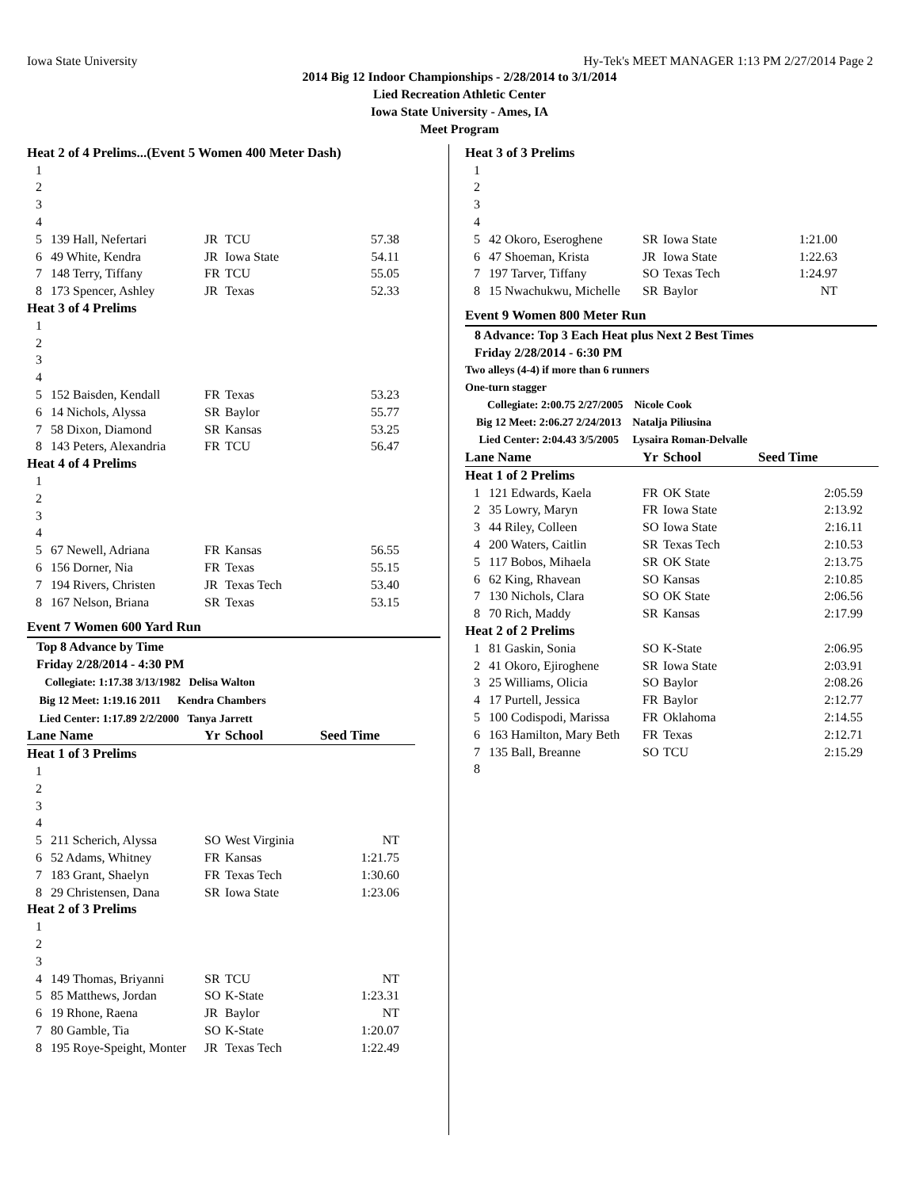Iowa State University Hy-Tek's MEET MANAGER 1:13 PM 2/27/2014 Page 2
2014 Big 12 Indoor Championships - 2/28/2014 to 3/1/2014
Lied Recreation Athletic Center
Iowa State University - Ames, IA
Meet Program
| Heat 2 of 4 Prelims...(Event 5 Women 400 Meter Dash) | | | | |
| 1 | | | | |
| 2 | | | | |
| 3 | | | | |
| 4 | | | | |
| 5 | 139 Hall, Nefertari | JR | TCU | 57.38 |
| 6 | 49 White, Kendra | JR | Iowa State | 54.11 |
| 7 | 148 Terry, Tiffany | FR | TCU | 55.05 |
| 8 | 173 Spencer, Ashley | JR | Texas | 52.33 |
| Heat 3 of 4 Prelims | | | | |
| 1 | | | | |
| 2 | | | | |
| 3 | | | | |
| 4 | | | | |
| 5 | 152 Baisden, Kendall | FR | Texas | 53.23 |
| 6 | 14 Nichols, Alyssa | SR | Baylor | 55.77 |
| 7 | 58 Dixon, Diamond | SR | Kansas | 53.25 |
| 8 | 143 Peters, Alexandria | FR | TCU | 56.47 |
| Heat 4 of 4 Prelims | | | | |
| 1 | | | | |
| 2 | | | | |
| 3 | | | | |
| 4 | | | | |
| 5 | 67 Newell, Adriana | FR | Kansas | 56.55 |
| 6 | 156 Dorner, Nia | FR | Texas | 55.15 |
| 7 | 194 Rivers, Christen | JR | Texas Tech | 53.40 |
| 8 | 167 Nelson, Briana | SR | Texas | 53.15 |
Event 7 Women 600 Yard Run
Top 8 Advance by Time
Friday 2/28/2014 - 4:30 PM
Collegiate: 1:17.38 3/13/1982 Delisa Walton
Big 12 Meet: 1:19.16 2011 Kendra Chambers
Lied Center: 1:17.89 2/2/2000 Tanya Jarrett
| Lane Name | | Yr | School | Seed Time |
| --- | --- | --- | --- | --- |
| Heat 1 of 3 Prelims | | | | |
| 1 | | | | |
| 2 | | | | |
| 3 | | | | |
| 4 | | | | |
| 5 | 211 Scherich, Alyssa | SO | West Virginia | NT |
| 6 | 52 Adams, Whitney | FR | Kansas | 1:21.75 |
| 7 | 183 Grant, Shaelyn | FR | Texas Tech | 1:30.60 |
| 8 | 29 Christensen, Dana | SR | Iowa State | 1:23.06 |
| Heat 2 of 3 Prelims | | | | |
| 1 | | | | |
| 2 | | | | |
| 3 | | | | |
| 4 | 149 Thomas, Briyanni | SR | TCU | NT |
| 5 | 85 Matthews, Jordan | SO | K-State | 1:23.31 |
| 6 | 19 Rhone, Raena | JR | Baylor | NT |
| 7 | 80 Gamble, Tia | SO | K-State | 1:20.07 |
| 8 | 195 Roye-Speight, Monter | JR | Texas Tech | 1:22.49 |
| Heat 3 of 3 Prelims | | | | |
| 1 | | | | |
| 2 | | | | |
| 3 | | | | |
| 4 | | | | |
| 5 | 42 Okoro, Eseroghene | SR | Iowa State | 1:21.00 |
| 6 | 47 Shoeman, Krista | JR | Iowa State | 1:22.63 |
| 7 | 197 Tarver, Tiffany | SO | Texas Tech | 1:24.97 |
| 8 | 15 Nwachukwu, Michelle | SR | Baylor | NT |
Event 9 Women 800 Meter Run
8 Advance: Top 3 Each Heat plus Next 2 Best Times
Friday 2/28/2014 - 6:30 PM
Two alleys (4-4) if more than 6 runners
One-turn stagger
Collegiate: 2:00.75 2/27/2005 Nicole Cook
Big 12 Meet: 2:06.27 2/24/2013 Natalja Piliusina
Lied Center: 2:04.43 3/5/2005 Lysaira Roman-Delvalle
| Lane Name | | Yr | School | Seed Time |
| --- | --- | --- | --- | --- |
| Heat 1 of 2 Prelims | | | | |
| 1 | 121 Edwards, Kaela | FR | OK State | 2:05.59 |
| 2 | 35 Lowry, Maryn | FR | Iowa State | 2:13.92 |
| 3 | 44 Riley, Colleen | SO | Iowa State | 2:16.11 |
| 4 | 200 Waters, Caitlin | SR | Texas Tech | 2:10.53 |
| 5 | 117 Bobos, Mihaela | SR | OK State | 2:13.75 |
| 6 | 62 King, Rhavean | SO | Kansas | 2:10.85 |
| 7 | 130 Nichols, Clara | SO | OK State | 2:06.56 |
| 8 | 70 Rich, Maddy | SR | Kansas | 2:17.99 |
| Heat 2 of 2 Prelims | | | | |
| 1 | 81 Gaskin, Sonia | SO | K-State | 2:06.95 |
| 2 | 41 Okoro, Ejiroghene | SR | Iowa State | 2:03.91 |
| 3 | 25 Williams, Olicia | SO | Baylor | 2:08.26 |
| 4 | 17 Purtell, Jessica | FR | Baylor | 2:12.77 |
| 5 | 100 Codispodi, Marissa | FR | Oklahoma | 2:14.55 |
| 6 | 163 Hamilton, Mary Beth | FR | Texas | 2:12.71 |
| 7 | 135 Ball, Breanne | SO | TCU | 2:15.29 |
| 8 | | | | |